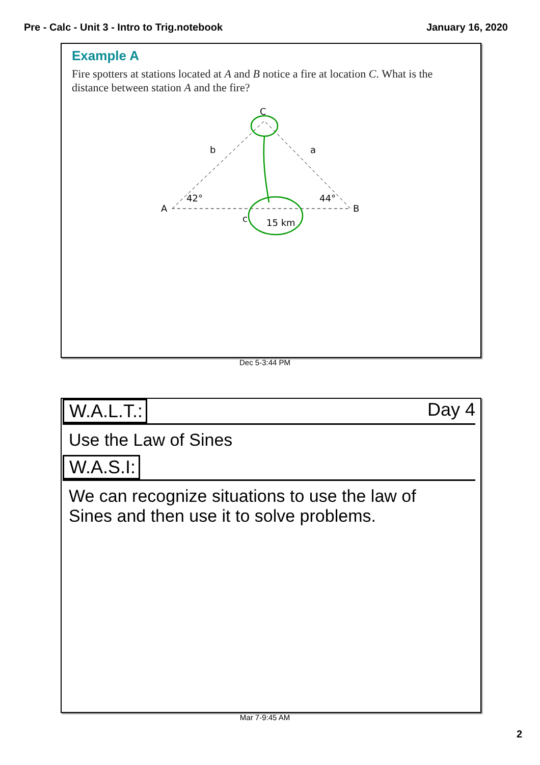Pre - Calc - Unit 3 - Intro to Trig.notebook January 16, 2020
Example A
Fire spotters at stations located at A and B notice a fire at location C. What is the distance between station A and the fire?
A
B
C
b
a
c
42°
44°
15 km
Dec 5-3:44 PM
W.A.L.T.: Day 4
Use the Law of Sines
W.A.S.I:
We can recognize situations to use the law of Sines and then use it to solve problems.
Mar 7-9:45 AM
2